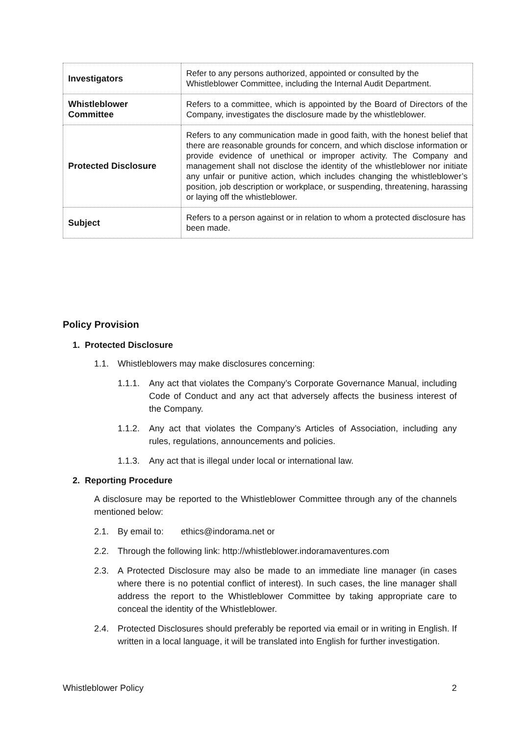| Investigators | Refer to any persons authorized, appointed or consulted by the Whistleblower Committee, including the Internal Audit Department. |
| Whistleblower Committee | Refers to a committee, which is appointed by the Board of Directors of the Company, investigates the disclosure made by the whistleblower. |
| Protected Disclosure | Refers to any communication made in good faith, with the honest belief that there are reasonable grounds for concern, and which disclose information or provide evidence of unethical or improper activity. The Company and management shall not disclose the identity of the whistleblower nor initiate any unfair or punitive action, which includes changing the whistleblower’s position, job description or workplace, or suspending, threatening, harassing or laying off the whistleblower. |
| Subject | Refers to a person against or in relation to whom a protected disclosure has been made. |
Policy Provision
1. Protected Disclosure
1.1. Whistleblowers may make disclosures concerning:
1.1.1. Any act that violates the Company’s Corporate Governance Manual, including Code of Conduct and any act that adversely affects the business interest of the Company.
1.1.2. Any act that violates the Company’s Articles of Association, including any rules, regulations, announcements and policies.
1.1.3. Any act that is illegal under local or international law.
2. Reporting Procedure
A disclosure may be reported to the Whistleblower Committee through any of the channels mentioned below:
2.1. By email to: ethics@indorama.net or
2.2. Through the following link: http://whistleblower.indoramaventures.com
2.3. A Protected Disclosure may also be made to an immediate line manager (in cases where there is no potential conflict of interest). In such cases, the line manager shall address the report to the Whistleblower Committee by taking appropriate care to conceal the identity of the Whistleblower.
2.4. Protected Disclosures should preferably be reported via email or in writing in English. If written in a local language, it will be translated into English for further investigation.
Whistleblower Policy 2